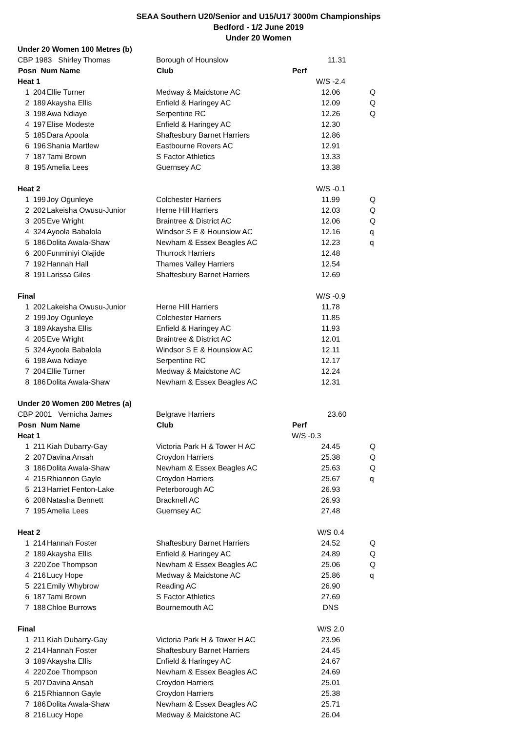SEAA Southern U20/Senior and U15/U17 3000m Championships
Bedford - 1/2 June 2019
Under 20 Women
| Under 20 Women 100 Metres (b) | | | | | |
| CBP 1983 Shirley Thomas | | | Borough of Hounslow | 11.31 | |
| Posn Num Name | | | Club | Perf | |
| Heat 1 | | | | W/S -2.4 | |
| 1 | 204 | Ellie Turner | Medway & Maidstone AC | 12.06 | Q |
| 2 | 189 | Akaysha Ellis | Enfield & Haringey AC | 12.09 | Q |
| 3 | 198 | Awa Ndiaye | Serpentine RC | 12.26 | Q |
| 4 | 197 | Elise Modeste | Enfield & Haringey AC | 12.30 | |
| 5 | 185 | Dara Apoola | Shaftesbury Barnet Harriers | 12.86 | |
| 6 | 196 | Shania Martlew | Eastbourne Rovers AC | 12.91 | |
| 7 | 187 | Tami Brown | S Factor Athletics | 13.33 | |
| 8 | 195 | Amelia Lees | Guernsey AC | 13.38 | |
| Heat 2 | | | | W/S -0.1 | |
| 1 | 199 | Joy Ogunleye | Colchester Harriers | 11.99 | Q |
| 2 | 202 | Lakeisha Owusu-Junior | Herne Hill Harriers | 12.03 | Q |
| 3 | 205 | Eve Wright | Braintree & District AC | 12.06 | Q |
| 4 | 324 | Ayoola Babalola | Windsor S E & Hounslow AC | 12.16 | q |
| 5 | 186 | Dolita Awala-Shaw | Newham & Essex Beagles AC | 12.23 | q |
| 6 | 200 | Funminiyi Olajide | Thurrock Harriers | 12.48 | |
| 7 | 192 | Hannah Hall | Thames Valley Harriers | 12.54 | |
| 8 | 191 | Larissa Giles | Shaftesbury Barnet Harriers | 12.69 | |
| Final | | | | W/S -0.9 | |
| 1 | 202 | Lakeisha Owusu-Junior | Herne Hill Harriers | 11.78 | |
| 2 | 199 | Joy Ogunleye | Colchester Harriers | 11.85 | |
| 3 | 189 | Akaysha Ellis | Enfield & Haringey AC | 11.93 | |
| 4 | 205 | Eve Wright | Braintree & District AC | 12.01 | |
| 5 | 324 | Ayoola Babalola | Windsor S E & Hounslow AC | 12.11 | |
| 6 | 198 | Awa Ndiaye | Serpentine RC | 12.17 | |
| 7 | 204 | Ellie Turner | Medway & Maidstone AC | 12.24 | |
| 8 | 186 | Dolita Awala-Shaw | Newham & Essex Beagles AC | 12.31 | |
| Under 20 Women 200 Metres (a) | | | | | |
| CBP 2001 Vernicha James | | | Belgrave Harriers | 23.60 | |
| Posn Num Name | | | Club | Perf | |
| Heat 1 | | | | W/S -0.3 | |
| 1 | 211 | Kiah Dubarry-Gay | Victoria Park H & Tower H AC | 24.45 | Q |
| 2 | 207 | Davina Ansah | Croydon Harriers | 25.38 | Q |
| 3 | 186 | Dolita Awala-Shaw | Newham & Essex Beagles AC | 25.63 | Q |
| 4 | 215 | Rhiannon Gayle | Croydon Harriers | 25.67 | q |
| 5 | 213 | Harriet Fenton-Lake | Peterborough AC | 26.93 | |
| 6 | 208 | Natasha Bennett | Bracknell AC | 26.93 | |
| 7 | 195 | Amelia Lees | Guernsey AC | 27.48 | |
| Heat 2 | | | | W/S 0.4 | |
| 1 | 214 | Hannah Foster | Shaftesbury Barnet Harriers | 24.52 | Q |
| 2 | 189 | Akaysha Ellis | Enfield & Haringey AC | 24.89 | Q |
| 3 | 220 | Zoe Thompson | Newham & Essex Beagles AC | 25.06 | Q |
| 4 | 216 | Lucy Hope | Medway & Maidstone AC | 25.86 | q |
| 5 | 221 | Emily Whybrow | Reading AC | 26.90 | |
| 6 | 187 | Tami Brown | S Factor Athletics | 27.69 | |
| 7 | 188 | Chloe Burrows | Bournemouth AC | DNS | |
| Final | | | | W/S 2.0 | |
| 1 | 211 | Kiah Dubarry-Gay | Victoria Park H & Tower H AC | 23.96 | |
| 2 | 214 | Hannah Foster | Shaftesbury Barnet Harriers | 24.45 | |
| 3 | 189 | Akaysha Ellis | Enfield & Haringey AC | 24.67 | |
| 4 | 220 | Zoe Thompson | Newham & Essex Beagles AC | 24.69 | |
| 5 | 207 | Davina Ansah | Croydon Harriers | 25.01 | |
| 6 | 215 | Rhiannon Gayle | Croydon Harriers | 25.38 | |
| 7 | 186 | Dolita Awala-Shaw | Newham & Essex Beagles AC | 25.71 | |
| 8 | 216 | Lucy Hope | Medway & Maidstone AC | 26.04 | |